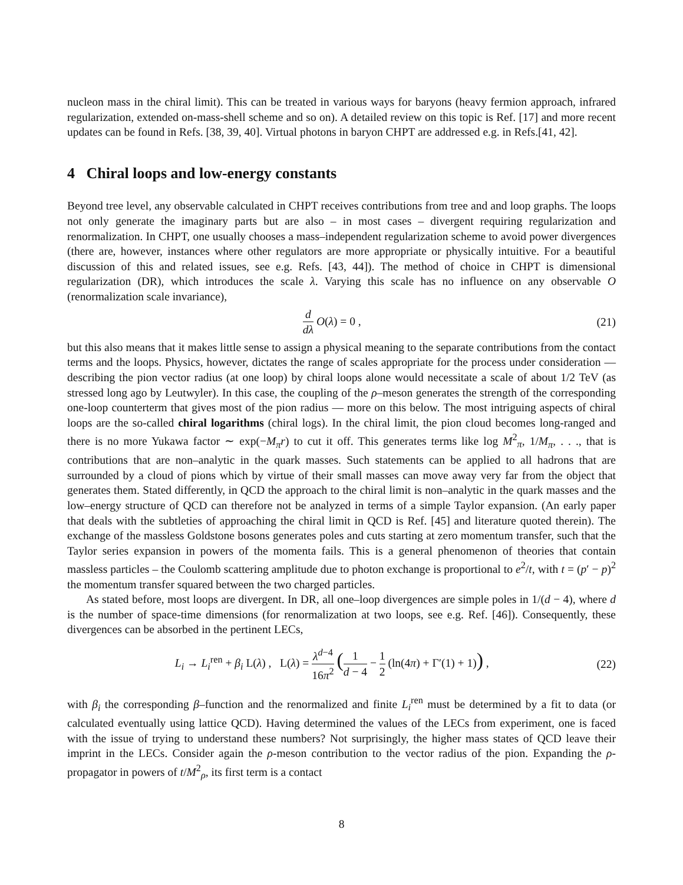nucleon mass in the chiral limit). This can be treated in various ways for baryons (heavy fermion approach, infrared regularization, extended on-mass-shell scheme and so on). A detailed review on this topic is Ref. [17] and more recent updates can be found in Refs. [38, 39, 40]. Virtual photons in baryon CHPT are addressed e.g. in Refs.[41, 42].
4 Chiral loops and low-energy constants
Beyond tree level, any observable calculated in CHPT receives contributions from tree and and loop graphs. The loops not only generate the imaginary parts but are also – in most cases – divergent requiring regularization and renormalization. In CHPT, one usually chooses a mass–independent regularization scheme to avoid power divergences (there are, however, instances where other regulators are more appropriate or physically intuitive. For a beautiful discussion of this and related issues, see e.g. Refs. [43, 44]). The method of choice in CHPT is dimensional regularization (DR), which introduces the scale λ. Varying this scale has no influence on any observable O (renormalization scale invariance),
d dλ O(λ) = 0 , (21)
but this also means that it makes little sense to assign a physical meaning to the separate contributions from the contact terms and the loops. Physics, however, dictates the range of scales appropriate for the process under consideration — describing the pion vector radius (at one loop) by chiral loops alone would necessitate a scale of about 1/2 TeV (as stressed long ago by Leutwyler). In this case, the coupling of the ρ–meson generates the strength of the corresponding one-loop counterterm that gives most of the pion radius — more on this below. The most intriguing aspects of chiral loops are the so-called chiral logarithms (chiral logs). In the chiral limit, the pion cloud becomes long-ranged and there is no more Yukawa factor ∼ exp(−M<sub>π</sub>r) to cut it off. This generates terms like log M<sup>2</sup><sub>π</sub>, 1/M<sub>π</sub>, . . ., that is contributions that are non–analytic in the quark masses. Such statements can be applied to all hadrons that are surrounded by a cloud of pions which by virtue of their small masses can move away very far from the object that generates them. Stated differently, in QCD the approach to the chiral limit is non–analytic in the quark masses and the low–energy structure of QCD can therefore not be analyzed in terms of a simple Taylor expansion. (An early paper that deals with the subtleties of approaching the chiral limit in QCD is Ref. [45] and literature quoted therein). The exchange of the massless Goldstone bosons generates poles and cuts starting at zero momentum transfer, such that the Taylor series expansion in powers of the momenta fails. This is a general phenomenon of theories that contain massless particles – the Coulomb scattering amplitude due to photon exchange is proportional to e<sup>2</sup>/t, with t = (p′ − p)<sup>2</sup> the momentum transfer squared between the two charged particles.
As stated before, most loops are divergent. In DR, all one–loop divergences are simple poles in 1/(d − 4), where d is the number of space-time dimensions (for renormalization at two loops, see e.g. Ref. [46]). Consequently, these divergences can be absorbed in the pertinent LECs,
L<sub>i</sub> → L<sub>i</sub><sup>ren</sup> + β<sub>i</sub> L(λ) , L(λ) = λ<sup>d−4</sup> 16π<sup>2</sup> (1 d − 4 − 1 2 (ln(4π) + Γ′(1) + 1)) ,
(22)
with β<sub>i</sub> the corresponding β–function and the renormalized and finite L<sub>i</sub><sup>ren</sup> must be determined by a fit to data (or calculated eventually using lattice QCD). Having determined the values of the LECs from experiment, one is faced with the issue of trying to understand these numbers? Not surprisingly, the higher mass states of QCD leave their imprint in the LECs. Consider again the ρ-meson contribution to the vector radius of the pion. Expanding the ρ-propagator in powers of t/M<sup>2</sup><sub>ρ</sub>, its first term is a contact
8